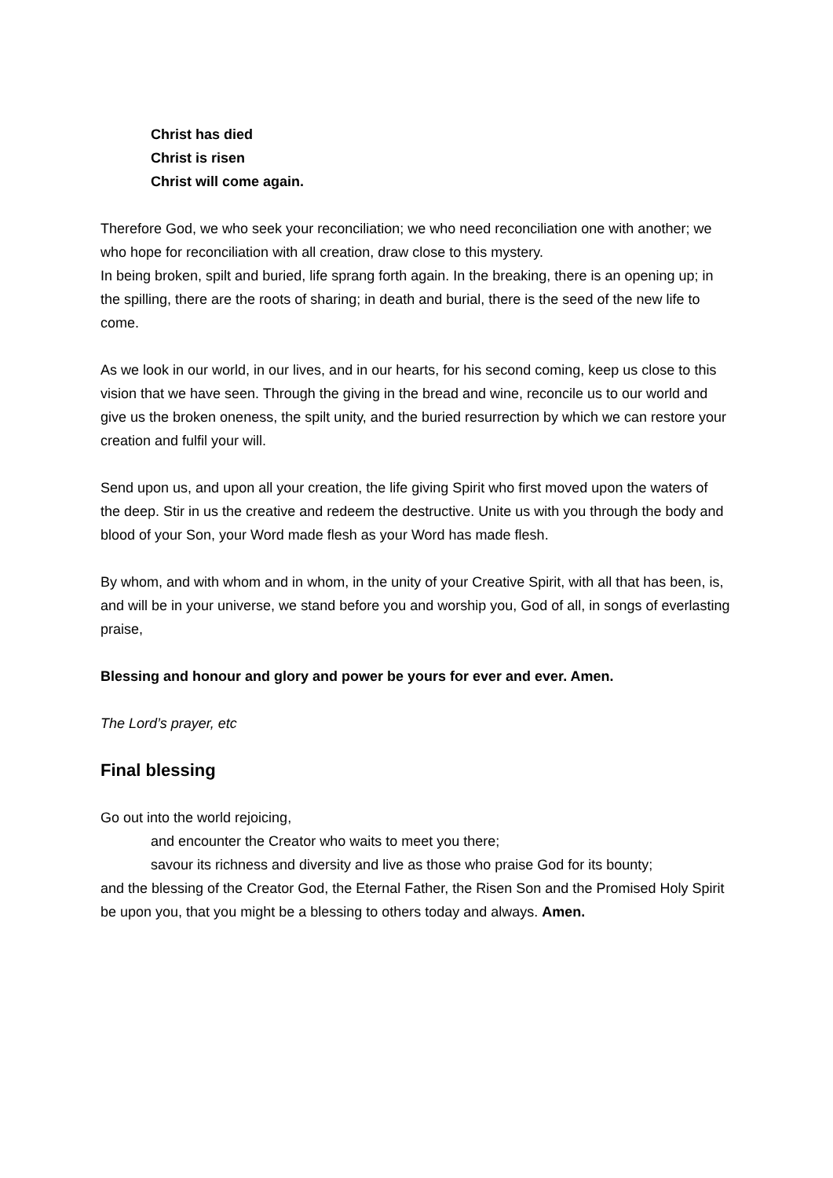Christ has died
Christ is risen
Christ will come again.
Therefore God, we who seek your reconciliation; we who need reconciliation one with another; we who hope for reconciliation with all creation, draw close to this mystery.
In being broken, spilt and buried, life sprang forth again. In the breaking, there is an opening up; in the spilling, there are the roots of sharing; in death and burial, there is the seed of the new life to come.
As we look in our world, in our lives, and in our hearts, for his second coming, keep us close to this vision that we have seen. Through the giving in the bread and wine, reconcile us to our world and give us the broken oneness, the spilt unity, and the buried resurrection by which we can restore your creation and fulfil your will.
Send upon us, and upon all your creation, the life giving Spirit who first moved upon the waters of the deep. Stir in us the creative and redeem the destructive. Unite us with you through the body and blood of your Son, your Word made flesh as your Word has made flesh.
By whom, and with whom and in whom, in the unity of your Creative Spirit, with all that has been, is, and will be in your universe, we stand before you and worship you, God of all, in songs of everlasting praise,
Blessing and honour and glory and power be yours for ever and ever. Amen.
The Lord’s prayer, etc
Final blessing
Go out into the world rejoicing,
and encounter the Creator who waits to meet you there;
savour its richness and diversity and live as those who praise God for its bounty;
and the blessing of the Creator God, the Eternal Father, the Risen Son and the Promised Holy Spirit be upon you, that you might be a blessing to others today and always. Amen.